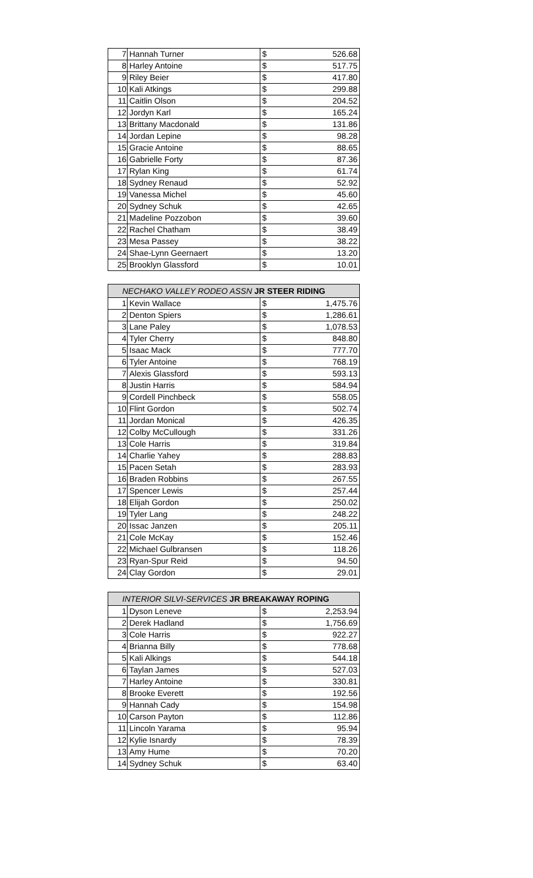| 7 | Hannah Turner | $ | 526.68 |
| 8 | Harley Antoine | $ | 517.75 |
| 9 | Riley Beier | $ | 417.80 |
| 10 | Kali Atkings | $ | 299.88 |
| 11 | Caitlin Olson | $ | 204.52 |
| 12 | Jordyn Karl | $ | 165.24 |
| 13 | Brittany Macdonald | $ | 131.86 |
| 14 | Jordan Lepine | $ | 98.28 |
| 15 | Gracie Antoine | $ | 88.65 |
| 16 | Gabrielle Forty | $ | 87.36 |
| 17 | Rylan King | $ | 61.74 |
| 18 | Sydney Renaud | $ | 52.92 |
| 19 | Vanessa Michel | $ | 45.60 |
| 20 | Sydney Schuk | $ | 42.65 |
| 21 | Madeline Pozzobon | $ | 39.60 |
| 22 | Rachel Chatham | $ | 38.49 |
| 23 | Mesa Passey | $ | 38.22 |
| 24 | Shae-Lynn Geernaert | $ | 13.20 |
| 25 | Brooklyn Glassford | $ | 10.01 |
| NECHAKO VALLEY RODEO ASSN JR STEER RIDING | | | |
| --- | --- | --- | --- |
| 1 | Kevin Wallace | $ | 1,475.76 |
| 2 | Denton Spiers | $ | 1,286.61 |
| 3 | Lane Paley | $ | 1,078.53 |
| 4 | Tyler Cherry | $ | 848.80 |
| 5 | Isaac Mack | $ | 777.70 |
| 6 | Tyler Antoine | $ | 768.19 |
| 7 | Alexis Glassford | $ | 593.13 |
| 8 | Justin Harris | $ | 584.94 |
| 9 | Cordell Pinchbeck | $ | 558.05 |
| 10 | Flint Gordon | $ | 502.74 |
| 11 | Jordan Monical | $ | 426.35 |
| 12 | Colby McCullough | $ | 331.26 |
| 13 | Cole Harris | $ | 319.84 |
| 14 | Charlie Yahey | $ | 288.83 |
| 15 | Pacen Setah | $ | 283.93 |
| 16 | Braden Robbins | $ | 267.55 |
| 17 | Spencer Lewis | $ | 257.44 |
| 18 | Elijah Gordon | $ | 250.02 |
| 19 | Tyler Lang | $ | 248.22 |
| 20 | Issac Janzen | $ | 205.11 |
| 21 | Cole McKay | $ | 152.46 |
| 22 | Michael Gulbransen | $ | 118.26 |
| 23 | Ryan-Spur Reid | $ | 94.50 |
| 24 | Clay Gordon | $ | 29.01 |
| INTERIOR SILVI-SERVICES JR BREAKAWAY ROPING | | | |
| --- | --- | --- | --- |
| 1 | Dyson Leneve | $ | 2,253.94 |
| 2 | Derek Hadland | $ | 1,756.69 |
| 3 | Cole Harris | $ | 922.27 |
| 4 | Brianna Billy | $ | 778.68 |
| 5 | Kali Alkings | $ | 544.18 |
| 6 | Taylan James | $ | 527.03 |
| 7 | Harley Antoine | $ | 330.81 |
| 8 | Brooke Everett | $ | 192.56 |
| 9 | Hannah Cady | $ | 154.98 |
| 10 | Carson Payton | $ | 112.86 |
| 11 | Lincoln Yarama | $ | 95.94 |
| 12 | Kylie Isnardy | $ | 78.39 |
| 13 | Amy Hume | $ | 70.20 |
| 14 | Sydney Schuk | $ | 63.40 |